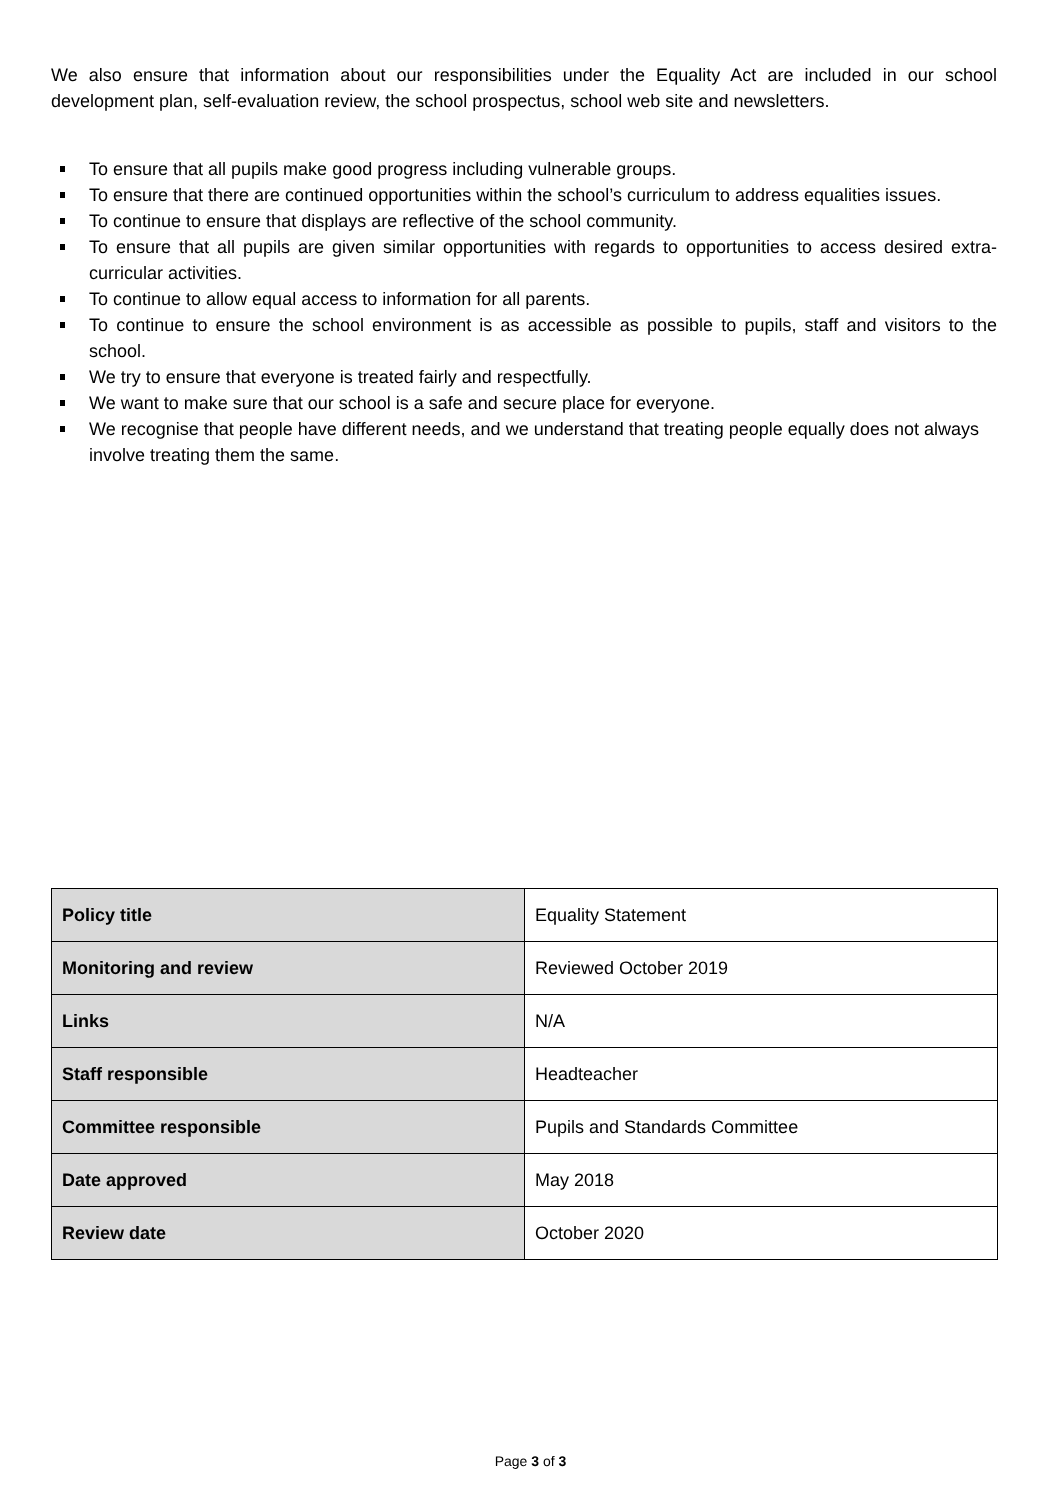We also ensure that information about our responsibilities under the Equality Act are included in our school development plan, self-evaluation review, the school prospectus, school web site and newsletters.
To ensure that all pupils make good progress including vulnerable groups.
To ensure that there are continued opportunities within the school’s curriculum to address equalities issues.
To continue to ensure that displays are reflective of the school community.
To ensure that all pupils are given similar opportunities with regards to opportunities to access desired extra-curricular activities.
To continue to allow equal access to information for all parents.
To continue to ensure the school environment is as accessible as possible to pupils, staff and visitors to the school.
We try to ensure that everyone is treated fairly and respectfully.
We want to make sure that our school is a safe and secure place for everyone.
We recognise that people have different needs, and we understand that treating people equally does not always involve treating them the same.
| Policy title | Equality Statement |
| Monitoring and review | Reviewed October 2019 |
| Links | N/A |
| Staff responsible | Headteacher |
| Committee responsible | Pupils and Standards Committee |
| Date approved | May 2018 |
| Review date | October 2020 |
Page 3 of 3